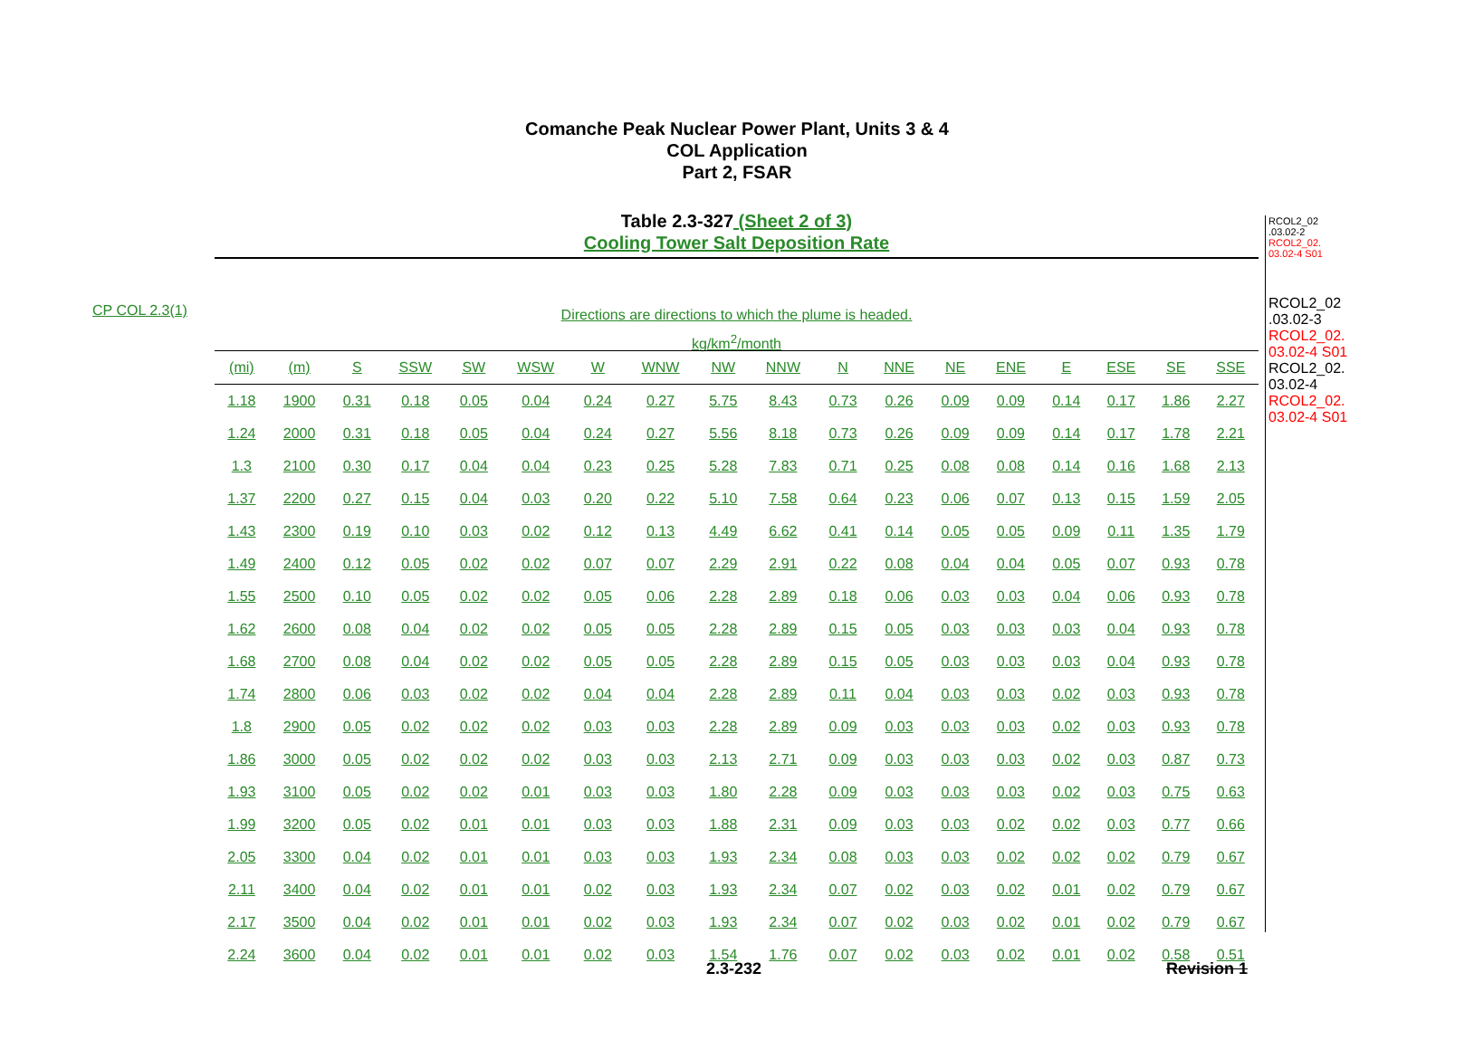Comanche Peak Nuclear Power Plant, Units 3 & 4
COL Application
Part 2, FSAR
Table 2.3-327 (Sheet 2 of 3)
Cooling Tower Salt Deposition Rate
RCOL2_02
.03.02-2
RCOL2_02.
03.02-4 S01
RCOL2_02
.03.02-3
RCOL2_02.
03.02-4 S01
RCOL2_02.
03.02-4
RCOL2_02.
03.02-4 S01
CP COL 2.3(1)
Directions are directions to which the plume is headed.
kg/km<sup>2</sup>/month
| (mi) | (m) | S | SSW | SW | WSW | W | WNW | NW | NNW | N | NNE | NE | ENE | E | ESE | SE | SSE |
| --- | --- | --- | --- | --- | --- | --- | --- | --- | --- | --- | --- | --- | --- | --- | --- | --- | --- |
| 1.18 | 1900 | 0.31 | 0.18 | 0.05 | 0.04 | 0.24 | 0.27 | 5.75 | 8.43 | 0.73 | 0.26 | 0.09 | 0.09 | 0.14 | 0.17 | 1.86 | 2.27 |
| 1.24 | 2000 | 0.31 | 0.18 | 0.05 | 0.04 | 0.24 | 0.27 | 5.56 | 8.18 | 0.73 | 0.26 | 0.09 | 0.09 | 0.14 | 0.17 | 1.78 | 2.21 |
| 1.3 | 2100 | 0.30 | 0.17 | 0.04 | 0.04 | 0.23 | 0.25 | 5.28 | 7.83 | 0.71 | 0.25 | 0.08 | 0.08 | 0.14 | 0.16 | 1.68 | 2.13 |
| 1.37 | 2200 | 0.27 | 0.15 | 0.04 | 0.03 | 0.20 | 0.22 | 5.10 | 7.58 | 0.64 | 0.23 | 0.06 | 0.07 | 0.13 | 0.15 | 1.59 | 2.05 |
| 1.43 | 2300 | 0.19 | 0.10 | 0.03 | 0.02 | 0.12 | 0.13 | 4.49 | 6.62 | 0.41 | 0.14 | 0.05 | 0.05 | 0.09 | 0.11 | 1.35 | 1.79 |
| 1.49 | 2400 | 0.12 | 0.05 | 0.02 | 0.02 | 0.07 | 0.07 | 2.29 | 2.91 | 0.22 | 0.08 | 0.04 | 0.04 | 0.05 | 0.07 | 0.93 | 0.78 |
| 1.55 | 2500 | 0.10 | 0.05 | 0.02 | 0.02 | 0.05 | 0.06 | 2.28 | 2.89 | 0.18 | 0.06 | 0.03 | 0.03 | 0.04 | 0.06 | 0.93 | 0.78 |
| 1.62 | 2600 | 0.08 | 0.04 | 0.02 | 0.02 | 0.05 | 0.05 | 2.28 | 2.89 | 0.15 | 0.05 | 0.03 | 0.03 | 0.03 | 0.04 | 0.93 | 0.78 |
| 1.68 | 2700 | 0.08 | 0.04 | 0.02 | 0.02 | 0.05 | 0.05 | 2.28 | 2.89 | 0.15 | 0.05 | 0.03 | 0.03 | 0.03 | 0.04 | 0.93 | 0.78 |
| 1.74 | 2800 | 0.06 | 0.03 | 0.02 | 0.02 | 0.04 | 0.04 | 2.28 | 2.89 | 0.11 | 0.04 | 0.03 | 0.03 | 0.02 | 0.03 | 0.93 | 0.78 |
| 1.8 | 2900 | 0.05 | 0.02 | 0.02 | 0.02 | 0.03 | 0.03 | 2.28 | 2.89 | 0.09 | 0.03 | 0.03 | 0.03 | 0.02 | 0.03 | 0.93 | 0.78 |
| 1.86 | 3000 | 0.05 | 0.02 | 0.02 | 0.02 | 0.03 | 0.03 | 2.13 | 2.71 | 0.09 | 0.03 | 0.03 | 0.03 | 0.02 | 0.03 | 0.87 | 0.73 |
| 1.93 | 3100 | 0.05 | 0.02 | 0.02 | 0.01 | 0.03 | 0.03 | 1.80 | 2.28 | 0.09 | 0.03 | 0.03 | 0.03 | 0.02 | 0.03 | 0.75 | 0.63 |
| 1.99 | 3200 | 0.05 | 0.02 | 0.01 | 0.01 | 0.03 | 0.03 | 1.88 | 2.31 | 0.09 | 0.03 | 0.03 | 0.02 | 0.02 | 0.03 | 0.77 | 0.66 |
| 2.05 | 3300 | 0.04 | 0.02 | 0.01 | 0.01 | 0.03 | 0.03 | 1.93 | 2.34 | 0.08 | 0.03 | 0.03 | 0.02 | 0.02 | 0.02 | 0.79 | 0.67 |
| 2.11 | 3400 | 0.04 | 0.02 | 0.01 | 0.01 | 0.02 | 0.03 | 1.93 | 2.34 | 0.07 | 0.02 | 0.03 | 0.02 | 0.01 | 0.02 | 0.79 | 0.67 |
| 2.17 | 3500 | 0.04 | 0.02 | 0.01 | 0.01 | 0.02 | 0.03 | 1.93 | 2.34 | 0.07 | 0.02 | 0.03 | 0.02 | 0.01 | 0.02 | 0.79 | 0.67 |
| 2.24 | 3600 | 0.04 | 0.02 | 0.01 | 0.01 | 0.02 | 0.03 | 1.54 | 1.76 | 0.07 | 0.02 | 0.03 | 0.02 | 0.01 | 0.02 | 0.58 | 0.51 |
2.3-232 Revision 1